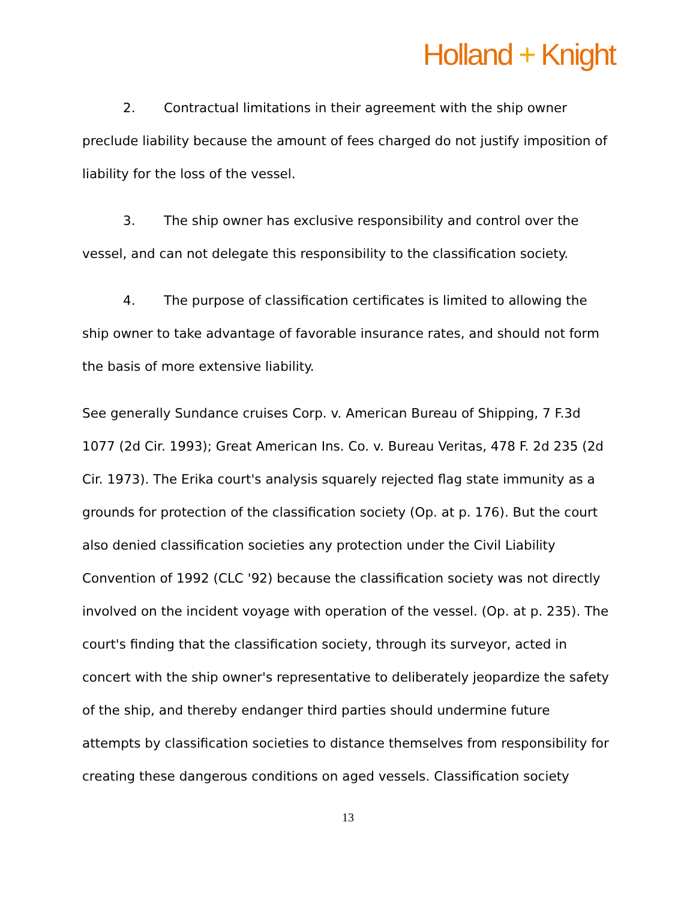Holland + Knight
2. Contractual limitations in their agreement with the ship owner preclude liability because the amount of fees charged do not justify imposition of liability for the loss of the vessel.
3. The ship owner has exclusive responsibility and control over the vessel, and can not delegate this responsibility to the classification society.
4. The purpose of classification certificates is limited to allowing the ship owner to take advantage of favorable insurance rates, and should not form the basis of more extensive liability.
See generally Sundance cruises Corp. v. American Bureau of Shipping, 7 F.3d 1077 (2d Cir. 1993); Great American Ins. Co. v. Bureau Veritas, 478 F. 2d 235 (2d Cir. 1973). The Erika court's analysis squarely rejected flag state immunity as a grounds for protection of the classification society (Op. at p. 176). But the court also denied classification societies any protection under the Civil Liability Convention of 1992 (CLC '92) because the classification society was not directly involved on the incident voyage with operation of the vessel. (Op. at p. 235). The court's finding that the classification society, through its surveyor, acted in concert with the ship owner's representative to deliberately jeopardize the safety of the ship, and thereby endanger third parties should undermine future attempts by classification societies to distance themselves from responsibility for creating these dangerous conditions on aged vessels. Classification society
13